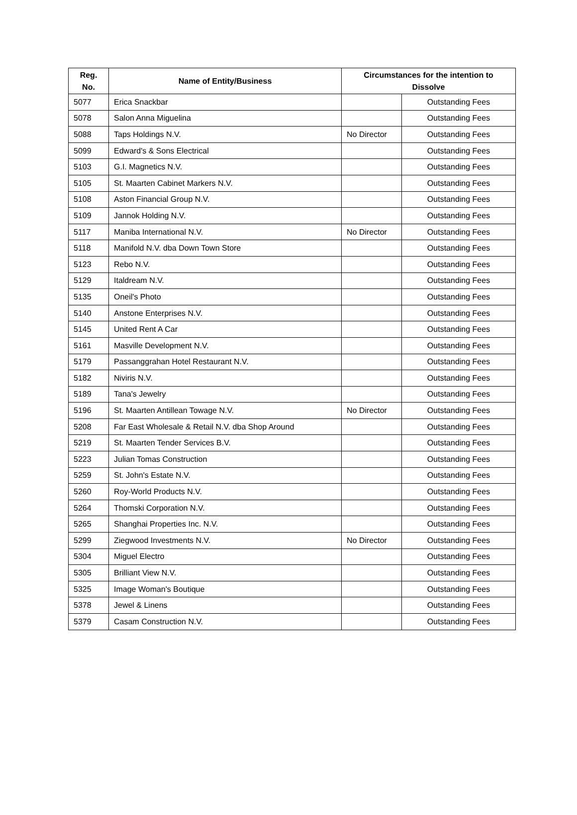| Reg. No. | Name of Entity/Business | Circumstances for the intention to Dissolve | |
| --- | --- | --- | --- |
| 5077 | Erica Snackbar | | Outstanding Fees |
| 5078 | Salon Anna Miguelina | | Outstanding Fees |
| 5088 | Taps Holdings N.V. | No Director | Outstanding Fees |
| 5099 | Edward's & Sons Electrical | | Outstanding Fees |
| 5103 | G.I. Magnetics N.V. | | Outstanding Fees |
| 5105 | St. Maarten Cabinet Markers N.V. | | Outstanding Fees |
| 5108 | Aston Financial Group N.V. | | Outstanding Fees |
| 5109 | Jannok Holding N.V. | | Outstanding Fees |
| 5117 | Maniba International N.V. | No Director | Outstanding Fees |
| 5118 | Manifold N.V. dba Down Town Store | | Outstanding Fees |
| 5123 | Rebo N.V. | | Outstanding Fees |
| 5129 | Italdream N.V. | | Outstanding Fees |
| 5135 | Oneil's Photo | | Outstanding Fees |
| 5140 | Anstone Enterprises N.V. | | Outstanding Fees |
| 5145 | United Rent A Car | | Outstanding Fees |
| 5161 | Masville Development N.V. | | Outstanding Fees |
| 5179 | Passanggrahan Hotel Restaurant N.V. | | Outstanding Fees |
| 5182 | Niviris N.V. | | Outstanding Fees |
| 5189 | Tana's Jewelry | | Outstanding Fees |
| 5196 | St. Maarten Antillean Towage N.V. | No Director | Outstanding Fees |
| 5208 | Far East Wholesale & Retail N.V. dba Shop Around | | Outstanding Fees |
| 5219 | St. Maarten Tender Services B.V. | | Outstanding Fees |
| 5223 | Julian Tomas Construction | | Outstanding Fees |
| 5259 | St. John's Estate N.V. | | Outstanding Fees |
| 5260 | Roy-World Products N.V. | | Outstanding Fees |
| 5264 | Thomski Corporation N.V. | | Outstanding Fees |
| 5265 | Shanghai Properties Inc. N.V. | | Outstanding Fees |
| 5299 | Ziegwood Investments N.V. | No Director | Outstanding Fees |
| 5304 | Miguel Electro | | Outstanding Fees |
| 5305 | Brilliant View N.V. | | Outstanding Fees |
| 5325 | Image Woman's Boutique | | Outstanding Fees |
| 5378 | Jewel & Linens | | Outstanding Fees |
| 5379 | Casam Construction N.V. | | Outstanding Fees |